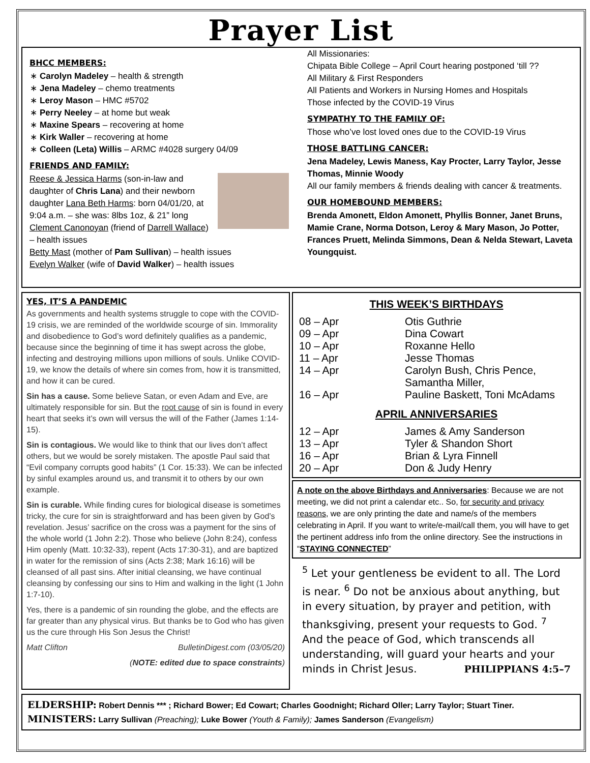Prayer List
BHCC MEMBERS:
Carolyn Madeley – health & strength
Jena Madeley – chemo treatments
Leroy Mason – HMC #5702
Perry Neeley – at home but weak
Maxine Spears – recovering at home
Kirk Waller – recovering at home
Colleen (Leta) Willis – ARMC #4028 surgery 04/09
FRIENDS AND FAMILY:
Reese & Jessica Harms (son-in-law and daughter of Chris Lana) and their newborn daughter Lana Beth Harms: born 04/01/20, at 9:04 a.m. – she was: 8lbs 1oz, & 21” long
Clement Canonoyan (friend of Darrell Wallace) – health issues
Betty Mast (mother of Pam Sullivan) – health issues
Evelyn Walker (wife of David Walker) – health issues
All Missionaries:
Chipata Bible College – April Court hearing postponed ‘till ??
All Military & First Responders
All Patients and Workers in Nursing Homes and Hospitals
Those infected by the COVID-19 Virus
SYMPATHY TO THE FAMILY OF:
Those who’ve lost loved ones due to the COVID-19 Virus
THOSE BATTLING CANCER:
Jena Madeley, Lewis Maness, Kay Procter, Larry Taylor, Jesse Thomas, Minnie Woody
All our family members & friends dealing with cancer & treatments.
OUR HOMEBOUND MEMBERS:
Brenda Amonett, Eldon Amonett, Phyllis Bonner, Janet Bruns, Mamie Crane, Norma Dotson, Leroy & Mary Mason, Jo Potter, Frances Pruett, Melinda Simmons, Dean & Nelda Stewart, Laveta Youngquist.
YES, IT’S A PANDEMIC
As governments and health systems struggle to cope with the COVID-19 crisis, we are reminded of the worldwide scourge of sin. Immorality and disobedience to God’s word definitely qualifies as a pandemic, because since the beginning of time it has swept across the globe, infecting and destroying millions upon millions of souls. Unlike COVID-19, we know the details of where sin comes from, how it is transmitted, and how it can be cured.
Sin has a cause. Some believe Satan, or even Adam and Eve, are ultimately responsible for sin. But the root cause of sin is found in every heart that seeks it’s own will versus the will of the Father (James 1:14-15).
Sin is contagious. We would like to think that our lives don’t affect others, but we would be sorely mistaken. The apostle Paul said that “Evil company corrupts good habits” (1 Cor. 15:33). We can be infected by sinful examples around us, and transmit it to others by our own example.
Sin is curable. While finding cures for biological disease is sometimes tricky, the cure for sin is straightforward and has been given by God’s revelation. Jesus’ sacrifice on the cross was a payment for the sins of the whole world (1 John 2:2). Those who believe (John 8:24), confess Him openly (Matt. 10:32-33), repent (Acts 17:30-31), and are baptized in water for the remission of sins (Acts 2:38; Mark 16:16) will be cleansed of all past sins. After initial cleansing, we have continual cleansing by confessing our sins to Him and walking in the light (1 John 1:7-10).
Yes, there is a pandemic of sin rounding the globe, and the effects are far greater than any physical virus. But thanks be to God who has given us the cure through His Son Jesus the Christ!
Matt Clifton BulletinDigest.com (03/05/20)
(NOTE: edited due to space constraints)
THIS WEEK’S BIRTHDAYS
| 08 – Apr | Otis Guthrie |
| 09 – Apr | Dina Cowart |
| 10 – Apr | Roxanne Hello |
| 11 – Apr | Jesse Thomas |
| 14 – Apr | Carolyn Bush, Chris Pence, Samantha Miller, |
| 16 – Apr | Pauline Baskett, Toni McAdams |
APRIL ANNIVERSARIES
| 12 – Apr | James & Amy Sanderson |
| 13 – Apr | Tyler & Shandon Short |
| 16 – Apr | Brian & Lyra Finnell |
| 20 – Apr | Don & Judy Henry |
A note on the above Birthdays and Anniversaries: Because we are not meeting, we did not print a calendar etc.. So, for security and privacy reasons, we are only printing the date and name/s of the members celebrating in April. If you want to write/e-mail/call them, you will have to get the pertinent address info from the online directory. See the instructions in “STAYING CONNECTED”
<sup>5</sup> Let your gentleness be evident to all. The Lord is near. <sup>6</sup> Do not be anxious about anything, but in every situation, by prayer and petition, with thanksgiving, present your requests to God. <sup>7</sup> And the peace of God, which transcends all understanding, will guard your hearts and your minds in Christ Jesus. PHILIPPIANS 4:5–7
ELDERSHIP: Robert Dennis *** ; Richard Bower; Ed Cowart; Charles Goodnight; Richard Oller; Larry Taylor; Stuart Tiner.
MINISTERS: Larry Sullivan (Preaching); Luke Bower (Youth & Family); James Sanderson (Evangelism)